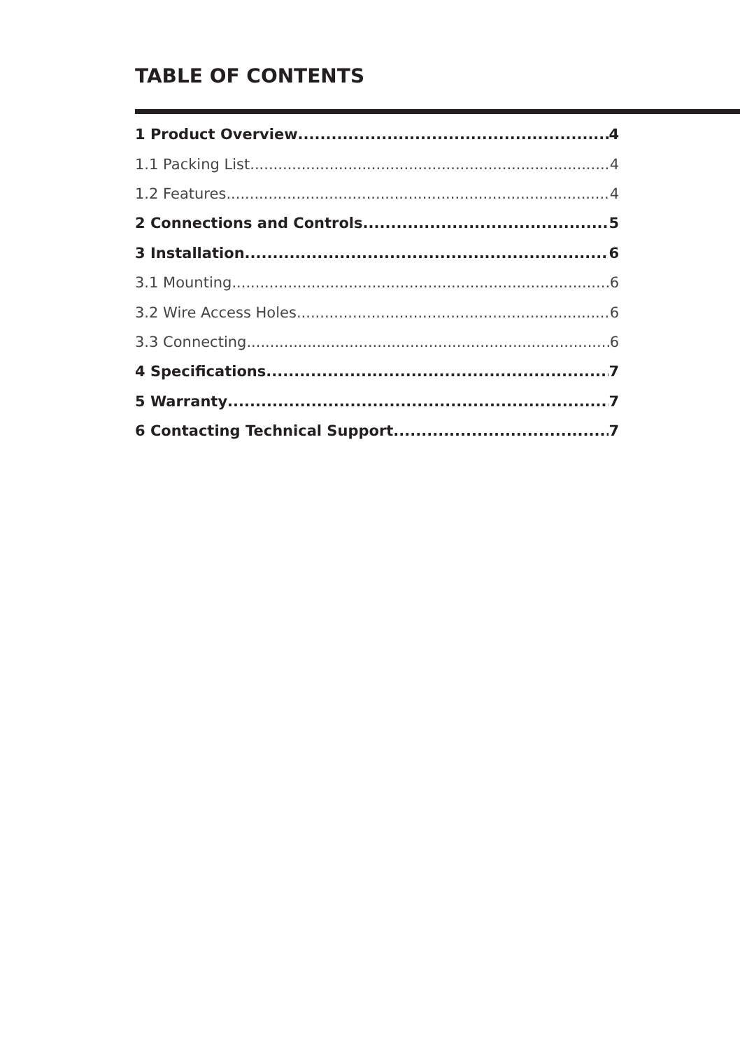TABLE OF CONTENTS
1 Product Overview 4
1.1 Packing List 4
1.2 Features 4
2 Connections and Controls 5
3 Installation 6
3.1 Mounting 6
3.2 Wire Access Holes 6
3.3 Connecting 6
4 Specifications 7
5 Warranty 7
6 Contacting Technical Support 7